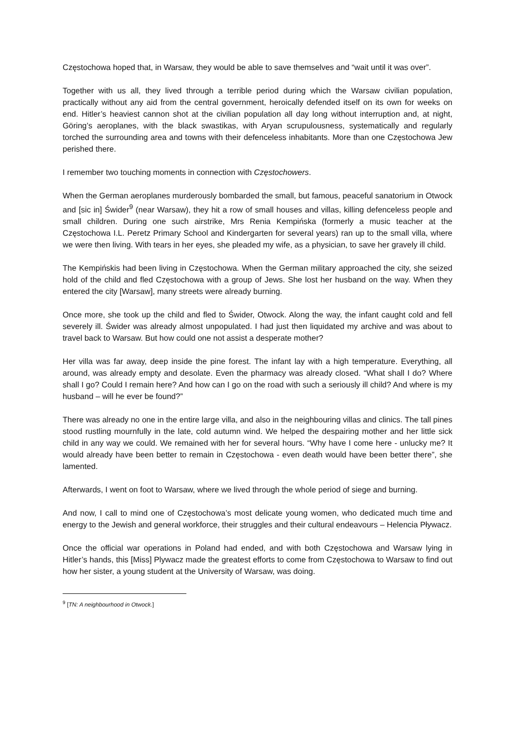Częstochowa hoped that, in Warsaw, they would be able to save themselves and “wait until it was over”.
Together with us all, they lived through a terrible period during which the Warsaw civilian population, practically without any aid from the central government, heroically defended itself on its own for weeks on end. Hitler’s heaviest cannon shot at the civilian population all day long without interruption and, at night, Göring’s aeroplanes, with the black swastikas, with Aryan scrupulousness, systematically and regularly torched the surrounding area and towns with their defenceless inhabitants. More than one Częstochowa Jew perished there.
I remember two touching moments in connection with Częstochowers.
When the German aeroplanes murderously bombarded the small, but famous, peaceful sanatorium in Otwock and [sic in] Świder<sup>9</sup> (near Warsaw), they hit a row of small houses and villas, killing defenceless people and small children. During one such airstrike, Mrs Renia Kempińska (formerly a music teacher at the Częstochowa I.L. Peretz Primary School and Kindergarten for several years) ran up to the small villa, where we were then living. With tears in her eyes, she pleaded my wife, as a physician, to save her gravely ill child.
The Kempińskis had been living in Częstochowa. When the German military approached the city, she seized hold of the child and fled Częstochowa with a group of Jews. She lost her husband on the way. When they entered the city [Warsaw], many streets were already burning.
Once more, she took up the child and fled to Świder, Otwock. Along the way, the infant caught cold and fell severely ill. Świder was already almost unpopulated. I had just then liquidated my archive and was about to travel back to Warsaw. But how could one not assist a desperate mother?
Her villa was far away, deep inside the pine forest. The infant lay with a high temperature. Everything, all around, was already empty and desolate. Even the pharmacy was already closed. “What shall I do? Where shall I go? Could I remain here? And how can I go on the road with such a seriously ill child? And where is my husband – will he ever be found?”
There was already no one in the entire large villa, and also in the neighbouring villas and clinics. The tall pines stood rustling mournfully in the late, cold autumn wind. We helped the despairing mother and her little sick child in any way we could. We remained with her for several hours. “Why have I come here - unlucky me? It would already have been better to remain in Częstochowa - even death would have been better there”, she lamented.
Afterwards, I went on foot to Warsaw, where we lived through the whole period of siege and burning.
And now, I call to mind one of Częstochowa’s most delicate young women, who dedicated much time and energy to the Jewish and general workforce, their struggles and their cultural endeavours – Helencia Pływacz.
Once the official war operations in Poland had ended, and with both Częstochowa and Warsaw lying in Hitler’s hands, this [Miss] Plywacz made the greatest efforts to come from Częstochowa to Warsaw to find out how her sister, a young student at the University of Warsaw, was doing.
<sup>9</sup> [TN: A neighbourhood in Otwock.]